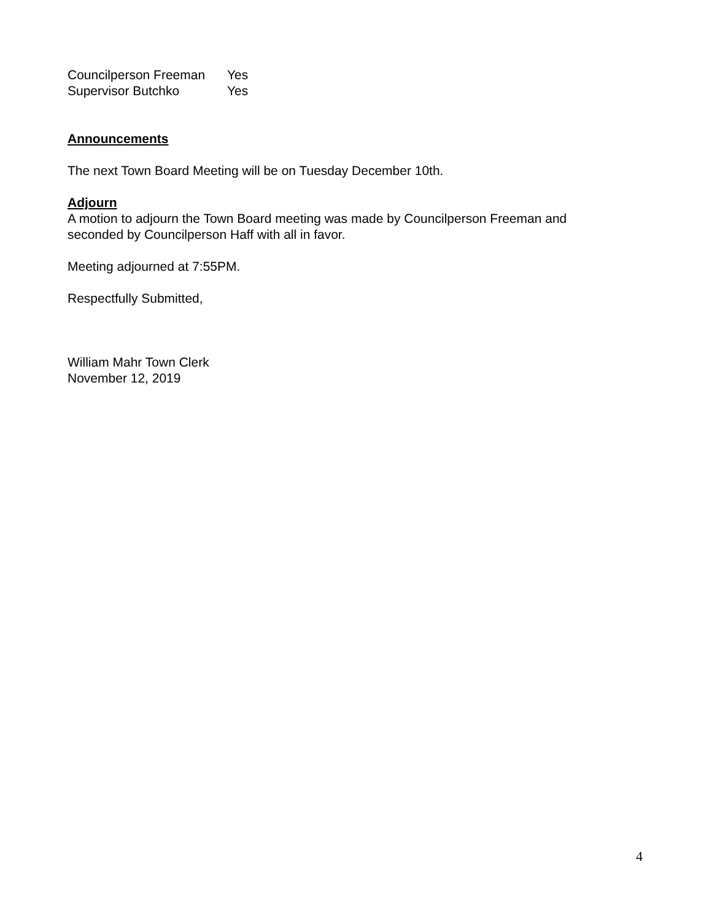Councilperson Freeman Yes
Supervisor Butchko Yes
Announcements
The next Town Board Meeting will be on Tuesday December 10th.
Adjourn
A motion to adjourn the Town Board meeting was made by Councilperson Freeman and seconded by Councilperson Haff with all in favor.
Meeting adjourned at 7:55PM.
Respectfully Submitted,
William Mahr Town Clerk
November 12, 2019
4